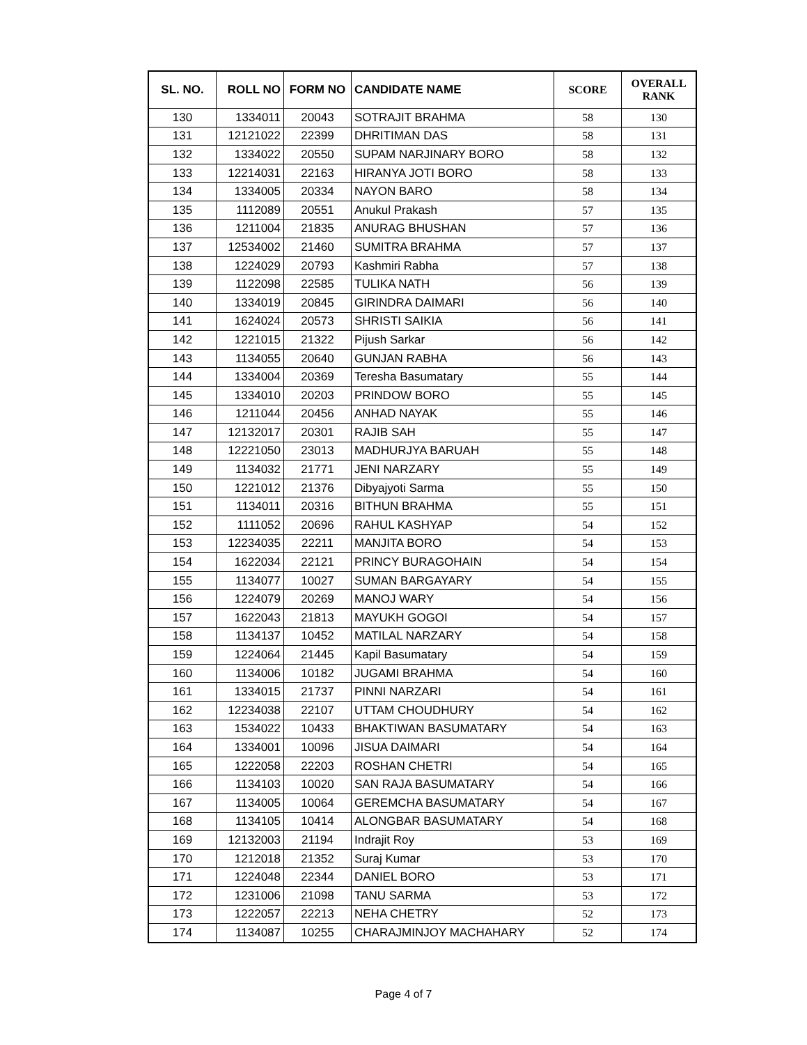| SL. NO. | ROLL NO | FORM NO | CANDIDATE NAME | SCORE | OVERALL RANK |
| --- | --- | --- | --- | --- | --- |
| 130 | 1334011 | 20043 | SOTRAJIT BRAHMA | 58 | 130 |
| 131 | 12121022 | 22399 | DHRITIMAN DAS | 58 | 131 |
| 132 | 1334022 | 20550 | SUPAM NARJINARY BORO | 58 | 132 |
| 133 | 12214031 | 22163 | HIRANYA JOTI BORO | 58 | 133 |
| 134 | 1334005 | 20334 | NAYON BARO | 58 | 134 |
| 135 | 1112089 | 20551 | Anukul Prakash | 57 | 135 |
| 136 | 1211004 | 21835 | ANURAG BHUSHAN | 57 | 136 |
| 137 | 12534002 | 21460 | SUMITRA BRAHMA | 57 | 137 |
| 138 | 1224029 | 20793 | Kashmiri Rabha | 57 | 138 |
| 139 | 1122098 | 22585 | TULIKA NATH | 56 | 139 |
| 140 | 1334019 | 20845 | GIRINDRA DAIMARI | 56 | 140 |
| 141 | 1624024 | 20573 | SHRISTI SAIKIA | 56 | 141 |
| 142 | 1221015 | 21322 | Pijush Sarkar | 56 | 142 |
| 143 | 1134055 | 20640 | GUNJAN RABHA | 56 | 143 |
| 144 | 1334004 | 20369 | Teresha Basumatary | 55 | 144 |
| 145 | 1334010 | 20203 | PRINDOW BORO | 55 | 145 |
| 146 | 1211044 | 20456 | ANHAD NAYAK | 55 | 146 |
| 147 | 12132017 | 20301 | RAJIB SAH | 55 | 147 |
| 148 | 12221050 | 23013 | MADHURJYA BARUAH | 55 | 148 |
| 149 | 1134032 | 21771 | JENI NARZARY | 55 | 149 |
| 150 | 1221012 | 21376 | Dibyajyoti Sarma | 55 | 150 |
| 151 | 1134011 | 20316 | BITHUN BRAHMA | 55 | 151 |
| 152 | 1111052 | 20696 | RAHUL KASHYAP | 54 | 152 |
| 153 | 12234035 | 22211 | MANJITA BORO | 54 | 153 |
| 154 | 1622034 | 22121 | PRINCY BURAGOHAIN | 54 | 154 |
| 155 | 1134077 | 10027 | SUMAN BARGAYARY | 54 | 155 |
| 156 | 1224079 | 20269 | MANOJ WARY | 54 | 156 |
| 157 | 1622043 | 21813 | MAYUKH GOGOI | 54 | 157 |
| 158 | 1134137 | 10452 | MATILAL NARZARY | 54 | 158 |
| 159 | 1224064 | 21445 | Kapil Basumatary | 54 | 159 |
| 160 | 1134006 | 10182 | JUGAMI BRAHMA | 54 | 160 |
| 161 | 1334015 | 21737 | PINNI NARZARI | 54 | 161 |
| 162 | 12234038 | 22107 | UTTAM CHOUDHURY | 54 | 162 |
| 163 | 1534022 | 10433 | BHAKTIWAN BASUMATARY | 54 | 163 |
| 164 | 1334001 | 10096 | JISUA DAIMARI | 54 | 164 |
| 165 | 1222058 | 22203 | ROSHAN CHETRI | 54 | 165 |
| 166 | 1134103 | 10020 | SAN RAJA BASUMATARY | 54 | 166 |
| 167 | 1134005 | 10064 | GEREMCHA BASUMATARY | 54 | 167 |
| 168 | 1134105 | 10414 | ALONGBAR BASUMATARY | 54 | 168 |
| 169 | 12132003 | 21194 | Indrajit Roy | 53 | 169 |
| 170 | 1212018 | 21352 | Suraj Kumar | 53 | 170 |
| 171 | 1224048 | 22344 | DANIEL BORO | 53 | 171 |
| 172 | 1231006 | 21098 | TANU SARMA | 53 | 172 |
| 173 | 1222057 | 22213 | NEHA CHETRY | 52 | 173 |
| 174 | 1134087 | 10255 | CHARAJMINJOY MACHAHARY | 52 | 174 |
Page 4 of 7